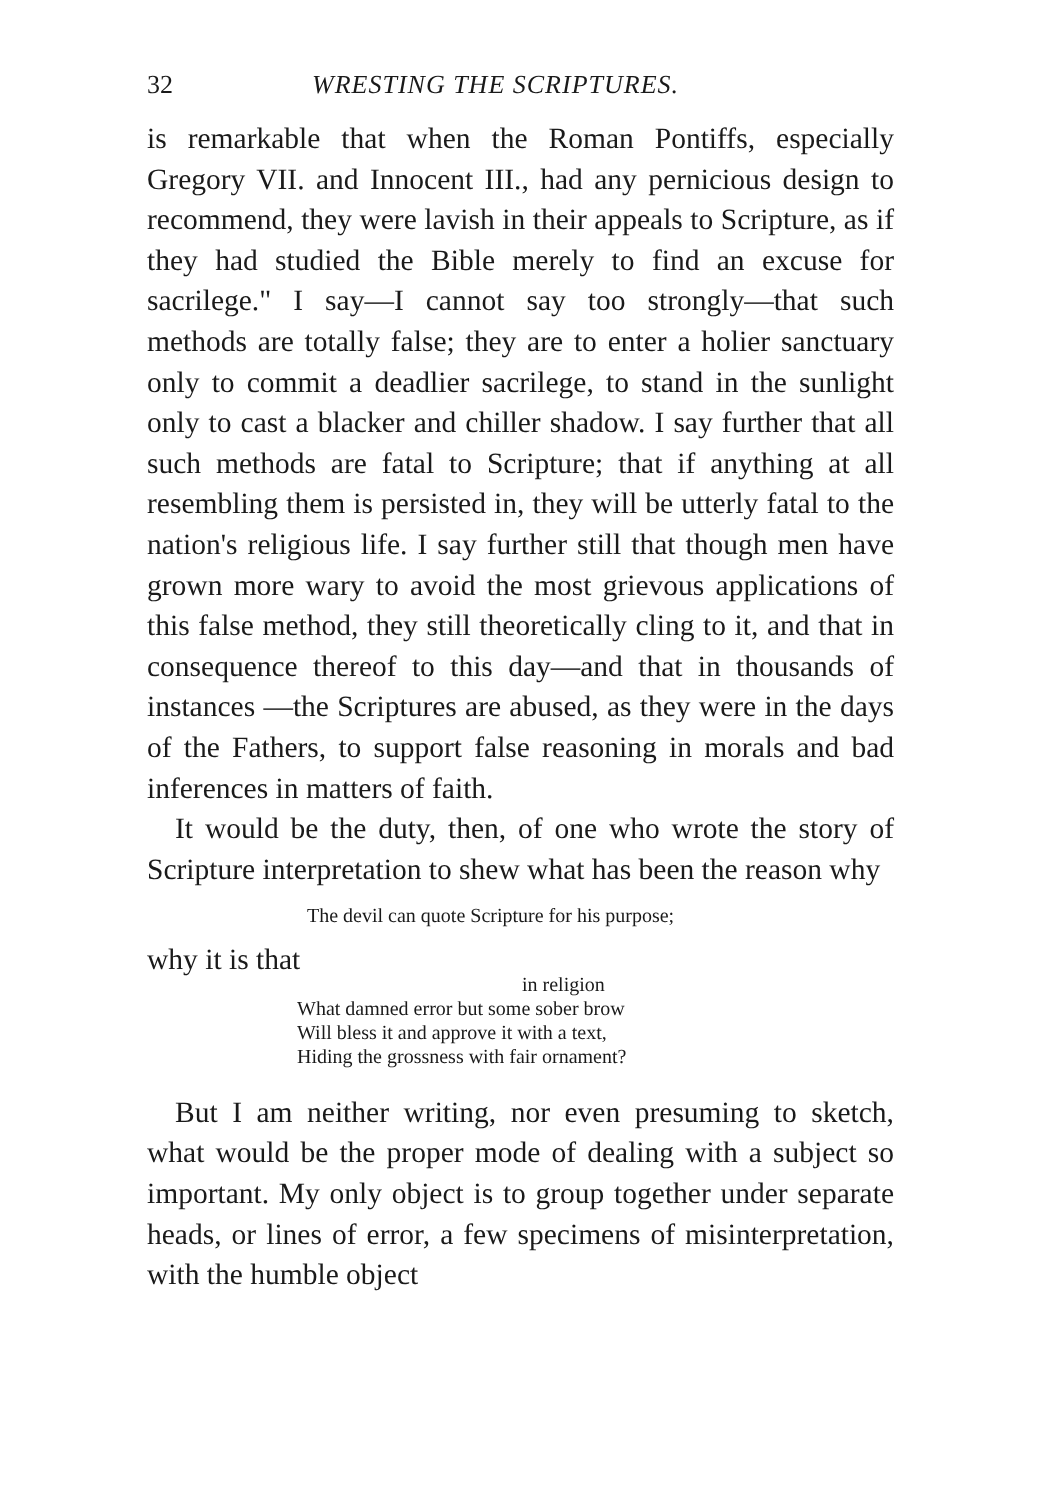32 WRESTING THE SCRIPTURES.
is remarkable that when the Roman Pontiffs, especially Gregory VII. and Innocent III., had any pernicious design to recommend, they were lavish in their appeals to Scripture, as if they had studied the Bible merely to find an excuse for sacrilege." I say—I cannot say too strongly—that such methods are totally false; they are to enter a holier sanctuary only to commit a deadlier sacrilege, to stand in the sunlight only to cast a blacker and chiller shadow. I say further that all such methods are fatal to Scripture; that if anything at all resembling them is persisted in, they will be utterly fatal to the nation's religious life. I say further still that though men have grown more wary to avoid the most grievous applications of this false method, they still theoretically cling to it, and that in consequence thereof to this day—and that in thousands of instances —the Scriptures are abused, as they were in the days of the Fathers, to support false reasoning in morals and bad inferences in matters of faith.
It would be the duty, then, of one who wrote the story of Scripture interpretation to shew what has been the reason why
The devil can quote Scripture for his purpose;
why it is that
in religion
What damned error but some sober brow
Will bless it and approve it with a text,
Hiding the grossness with fair ornament?
But I am neither writing, nor even presuming to sketch, what would be the proper mode of dealing with a subject so important. My only object is to group together under separate heads, or lines of error, a few specimens of misinterpretation, with the humble object